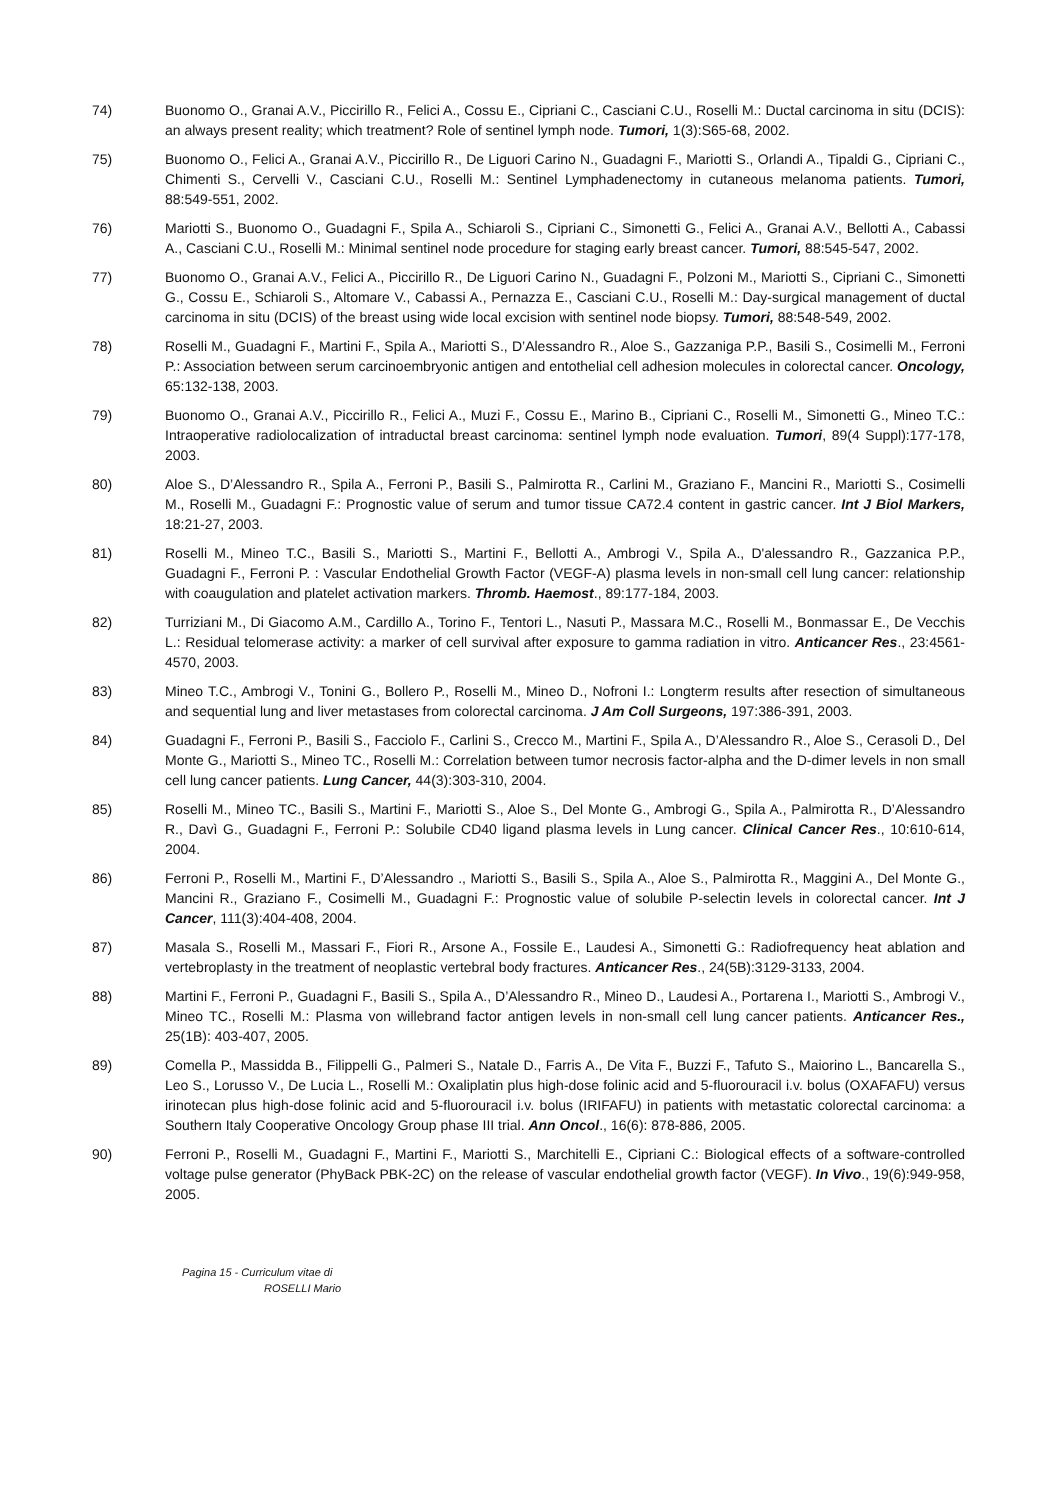74) Buonomo O., Granai A.V., Piccirillo R., Felici A., Cossu E., Cipriani C., Casciani C.U., Roselli M.: Ductal carcinoma in situ (DCIS): an always present reality; which treatment? Role of sentinel lymph node. Tumori, 1(3):S65-68, 2002.
75) Buonomo O., Felici A., Granai A.V., Piccirillo R., De Liguori Carino N., Guadagni F., Mariotti S., Orlandi A., Tipaldi G., Cipriani C., Chimenti S., Cervelli V., Casciani C.U., Roselli M.: Sentinel Lymphadenectomy in cutaneous melanoma patients. Tumori, 88:549-551, 2002.
76) Mariotti S., Buonomo O., Guadagni F., Spila A., Schiaroli S., Cipriani C., Simonetti G., Felici A., Granai A.V., Bellotti A., Cabassi A., Casciani C.U., Roselli M.: Minimal sentinel node procedure for staging early breast cancer. Tumori, 88:545-547, 2002.
77) Buonomo O., Granai A.V., Felici A., Piccirillo R., De Liguori Carino N., Guadagni F., Polzoni M., Mariotti S., Cipriani C., Simonetti G., Cossu E., Schiaroli S., Altomare V., Cabassi A., Pernazza E., Casciani C.U., Roselli M.: Day-surgical management of ductal carcinoma in situ (DCIS) of the breast using wide local excision with sentinel node biopsy. Tumori, 88:548-549, 2002.
78) Roselli M., Guadagni F., Martini F., Spila A., Mariotti S., D’Alessandro R., Aloe S., Gazzaniga P.P., Basili S., Cosimelli M., Ferroni P.: Association between serum carcinoembryonic antigen and entothelial cell adhesion molecules in colorectal cancer. Oncology, 65:132-138, 2003.
79) Buonomo O., Granai A.V., Piccirillo R., Felici A., Muzi F., Cossu E., Marino B., Cipriani C., Roselli M., Simonetti G., Mineo T.C.: Intraoperative radiolocalization of intraductal breast carcinoma: sentinel lymph node evaluation. Tumori, 89(4 Suppl):177-178, 2003.
80) Aloe S., D’Alessandro R., Spila A., Ferroni P., Basili S., Palmirotta R., Carlini M., Graziano F., Mancini R., Mariotti S., Cosimelli M., Roselli M., Guadagni F.: Prognostic value of serum and tumor tissue CA72.4 content in gastric cancer. Int J Biol Markers, 18:21-27, 2003.
81) Roselli M., Mineo T.C., Basili S., Mariotti S., Martini F., Bellotti A., Ambrogi V., Spila A., D'alessandro R., Gazzanica P.P., Guadagni F., Ferroni P. : Vascular Endothelial Growth Factor (VEGF-A) plasma levels in non-small cell lung cancer: relationship with coaugulation and platelet activation markers. Thromb. Haemost., 89:177-184, 2003.
82) Turriziani M., Di Giacomo A.M., Cardillo A., Torino F., Tentori L., Nasuti P., Massara M.C., Roselli M., Bonmassar E., De Vecchis L.: Residual telomerase activity: a marker of cell survival after exposure to gamma radiation in vitro. Anticancer Res., 23:4561-4570, 2003.
83) Mineo T.C., Ambrogi V., Tonini G., Bollero P., Roselli M., Mineo D., Nofroni I.: Longterm results after resection of simultaneous and sequential lung and liver metastases from colorectal carcinoma. J Am Coll Surgeons, 197:386-391, 2003.
84) Guadagni F., Ferroni P., Basili S., Facciolo F., Carlini S., Crecco M., Martini F., Spila A., D’Alessandro R., Aloe S., Cerasoli D., Del Monte G., Mariotti S., Mineo TC., Roselli M.: Correlation between tumor necrosis factor-alpha and the D-dimer levels in non small cell lung cancer patients. Lung Cancer, 44(3):303-310, 2004.
85) Roselli M., Mineo TC., Basili S., Martini F., Mariotti S., Aloe S., Del Monte G., Ambrogi G., Spila A., Palmirotta R., D’Alessandro R., Davì G., Guadagni F., Ferroni P.: Solubile CD40 ligand plasma levels in Lung cancer. Clinical Cancer Res., 10:610-614, 2004.
86) Ferroni P., Roselli M., Martini F., D’Alessandro ., Mariotti S., Basili S., Spila A., Aloe S., Palmirotta R., Maggini A., Del Monte G., Mancini R., Graziano F., Cosimelli M., Guadagni F.: Prognostic value of solubile P-selectin levels in colorectal cancer. Int J Cancer, 111(3):404-408, 2004.
87) Masala S., Roselli M., Massari F., Fiori R., Arsone A., Fossile E., Laudesi A., Simonetti G.: Radiofrequency heat ablation and vertebroplasty in the treatment of neoplastic vertebral body fractures. Anticancer Res., 24(5B):3129-3133, 2004.
88) Martini F., Ferroni P., Guadagni F., Basili S., Spila A., D’Alessandro R., Mineo D., Laudesi A., Portarena I., Mariotti S., Ambrogi V., Mineo TC., Roselli M.: Plasma von willebrand factor antigen levels in non-small cell lung cancer patients. Anticancer Res., 25(1B): 403-407, 2005.
89) Comella P., Massidda B., Filippelli G., Palmeri S., Natale D., Farris A., De Vita F., Buzzi F., Tafuto S., Maiorino L., Bancarella S., Leo S., Lorusso V., De Lucia L., Roselli M.: Oxaliplatin plus high-dose folinic acid and 5-fluorouracil i.v. bolus (OXAFAFU) versus irinotecan plus high-dose folinic acid and 5-fluorouracil i.v. bolus (IRIFAFU) in patients with metastatic colorectal carcinoma: a Southern Italy Cooperative Oncology Group phase III trial. Ann Oncol., 16(6): 878-886, 2005.
90) Ferroni P., Roselli M., Guadagni F., Martini F., Mariotti S., Marchitelli E., Cipriani C.: Biological effects of a software-controlled voltage pulse generator (PhyBack PBK-2C) on the release of vascular endothelial growth factor (VEGF). In Vivo., 19(6):949-958, 2005.
Pagina 15 - Curriculum vitae di
ROSELLI Mario